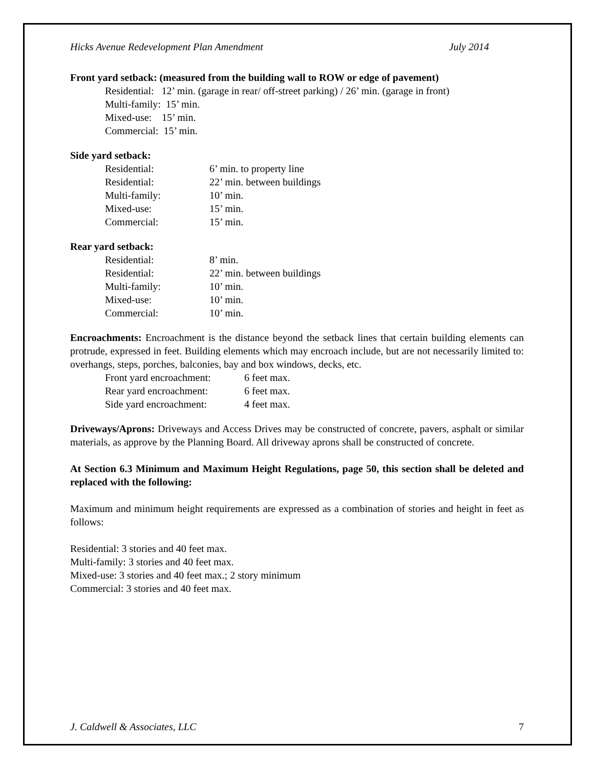Hicks Avenue Redevelopment Plan Amendment July 2014
Front yard setback: (measured from the building wall to ROW or edge of pavement)
Residential: 12’ min. (garage in rear/ off-street parking) / 26’ min. (garage in front)
Multi-family: 15’ min.
Mixed-use: 15’ min.
Commercial: 15’ min.
Side yard setback:
| Residential: | 6’ min. to property line |
| Residential: | 22’ min. between buildings |
| Multi-family: | 10’ min. |
| Mixed-use: | 15’ min. |
| Commercial: | 15’ min. |
Rear yard setback:
| Residential: | 8’ min. |
| Residential: | 22’ min. between buildings |
| Multi-family: | 10’ min. |
| Mixed-use: | 10’ min. |
| Commercial: | 10’ min. |
Encroachments: Encroachment is the distance beyond the setback lines that certain building elements can protrude, expressed in feet. Building elements which may encroach include, but are not necessarily limited to: overhangs, steps, porches, balconies, bay and box windows, decks, etc.
| Front yard encroachment: | 6 feet max. |
| Rear yard encroachment: | 6 feet max. |
| Side yard encroachment: | 4 feet max. |
Driveways/Aprons: Driveways and Access Drives may be constructed of concrete, pavers, asphalt or similar materials, as approve by the Planning Board. All driveway aprons shall be constructed of concrete.
At Section 6.3 Minimum and Maximum Height Regulations, page 50, this section shall be deleted and replaced with the following:
Maximum and minimum height requirements are expressed as a combination of stories and height in feet as follows:
Residential: 3 stories and 40 feet max.
Multi-family: 3 stories and 40 feet max.
Mixed-use: 3 stories and 40 feet max.; 2 story minimum
Commercial: 3 stories and 40 feet max.
J. Caldwell & Associates, LLC 7